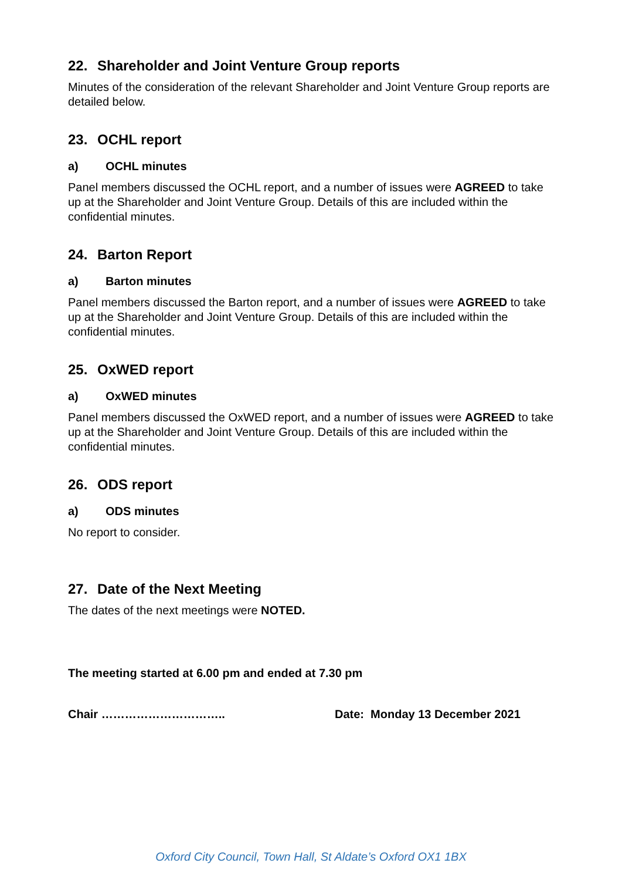22. Shareholder and Joint Venture Group reports
Minutes of the consideration of the relevant Shareholder and Joint Venture Group reports are detailed below.
23. OCHL report
a) OCHL minutes
Panel members discussed the OCHL report, and a number of issues were AGREED to take up at the Shareholder and Joint Venture Group. Details of this are included within the confidential minutes.
24. Barton Report
a) Barton minutes
Panel members discussed the Barton report, and a number of issues were AGREED to take up at the Shareholder and Joint Venture Group. Details of this are included within the confidential minutes.
25. OxWED report
a) OxWED minutes
Panel members discussed the OxWED report, and a number of issues were AGREED to take up at the Shareholder and Joint Venture Group. Details of this are included within the confidential minutes.
26. ODS report
a) ODS minutes
No report to consider.
27. Date of the Next Meeting
The dates of the next meetings were NOTED.
The meeting started at 6.00 pm and ended at 7.30 pm
Chair ………………………….. Date: Monday 13 December 2021
Oxford City Council, Town Hall, St Aldate’s Oxford OX1 1BX